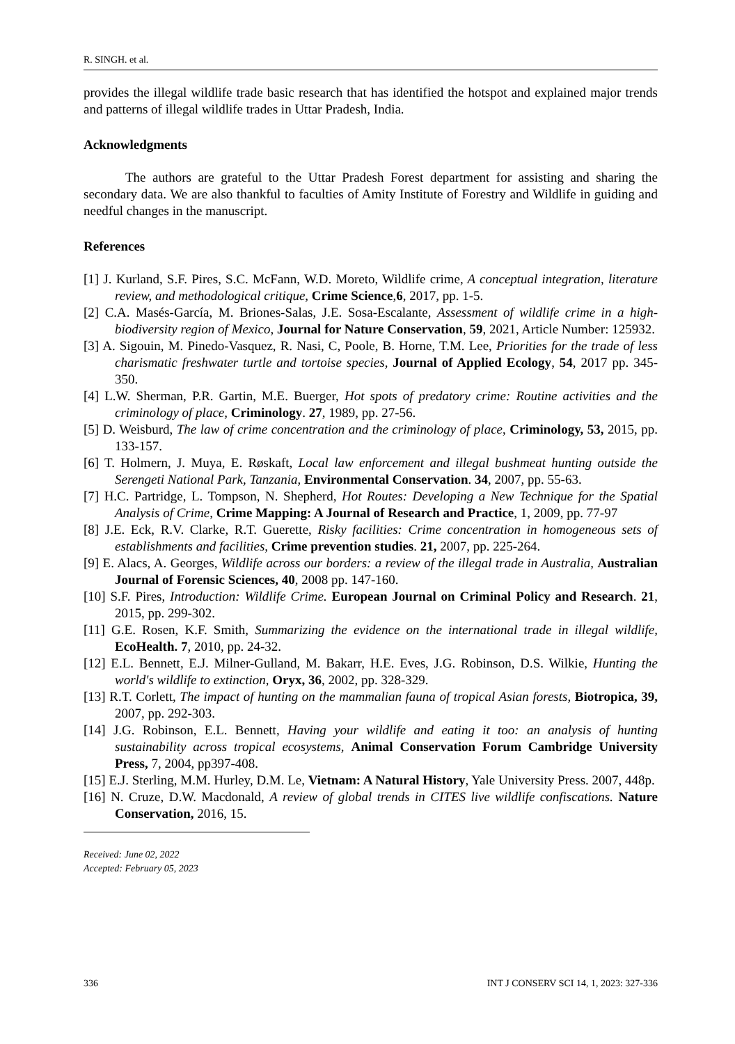R. SINGH. et al.
provides the illegal wildlife trade basic research that has identified the hotspot and explained major trends and patterns of illegal wildlife trades in Uttar Pradesh, India.
Acknowledgments
The authors are grateful to the Uttar Pradesh Forest department for assisting and sharing the secondary data. We are also thankful to faculties of Amity Institute of Forestry and Wildlife in guiding and needful changes in the manuscript.
References
[1] J. Kurland, S.F. Pires, S.C. McFann, W.D. Moreto, Wildlife crime, A conceptual integration, literature review, and methodological critique, Crime Science,6, 2017, pp. 1-5.
[2] C.A. Masés-García, M. Briones-Salas, J.E. Sosa-Escalante, Assessment of wildlife crime in a high-biodiversity region of Mexico, Journal for Nature Conservation, 59, 2021, Article Number: 125932.
[3] A. Sigouin, M. Pinedo-Vasquez, R. Nasi, C, Poole, B. Horne, T.M. Lee, Priorities for the trade of less charismatic freshwater turtle and tortoise species, Journal of Applied Ecology, 54, 2017 pp. 345-350.
[4] L.W. Sherman, P.R. Gartin, M.E. Buerger, Hot spots of predatory crime: Routine activities and the criminology of place, Criminology. 27, 1989, pp. 27-56.
[5] D. Weisburd, The law of crime concentration and the criminology of place, Criminology, 53, 2015, pp. 133-157.
[6] T. Holmern, J. Muya, E. Røskaft, Local law enforcement and illegal bushmeat hunting outside the Serengeti National Park, Tanzania, Environmental Conservation. 34, 2007, pp. 55-63.
[7] H.C. Partridge, L. Tompson, N. Shepherd, Hot Routes: Developing a New Technique for the Spatial Analysis of Crime, Crime Mapping: A Journal of Research and Practice, 1, 2009, pp. 77-97
[8] J.E. Eck, R.V. Clarke, R.T. Guerette, Risky facilities: Crime concentration in homogeneous sets of establishments and facilities, Crime prevention studies. 21, 2007, pp. 225-264.
[9] E. Alacs, A. Georges, Wildlife across our borders: a review of the illegal trade in Australia, Australian Journal of Forensic Sciences, 40, 2008 pp. 147-160.
[10] S.F. Pires, Introduction: Wildlife Crime. European Journal on Criminal Policy and Research. 21, 2015, pp. 299-302.
[11] G.E. Rosen, K.F. Smith, Summarizing the evidence on the international trade in illegal wildlife, EcoHealth. 7, 2010, pp. 24-32.
[12] E.L. Bennett, E.J. Milner-Gulland, M. Bakarr, H.E. Eves, J.G. Robinson, D.S. Wilkie, Hunting the world's wildlife to extinction, Oryx, 36, 2002, pp. 328-329.
[13] R.T. Corlett, The impact of hunting on the mammalian fauna of tropical Asian forests, Biotropica, 39, 2007, pp. 292-303.
[14] J.G. Robinson, E.L. Bennett, Having your wildlife and eating it too: an analysis of hunting sustainability across tropical ecosystems, Animal Conservation Forum Cambridge University Press, 7, 2004, pp397-408.
[15] E.J. Sterling, M.M. Hurley, D.M. Le, Vietnam: A Natural History, Yale University Press. 2007, 448p.
[16] N. Cruze, D.W. Macdonald, A review of global trends in CITES live wildlife confiscations. Nature Conservation, 2016, 15.
Received: June 02, 2022
Accepted: February 05, 2023
336 INT J CONSERV SCI 14, 1, 2023: 327-336